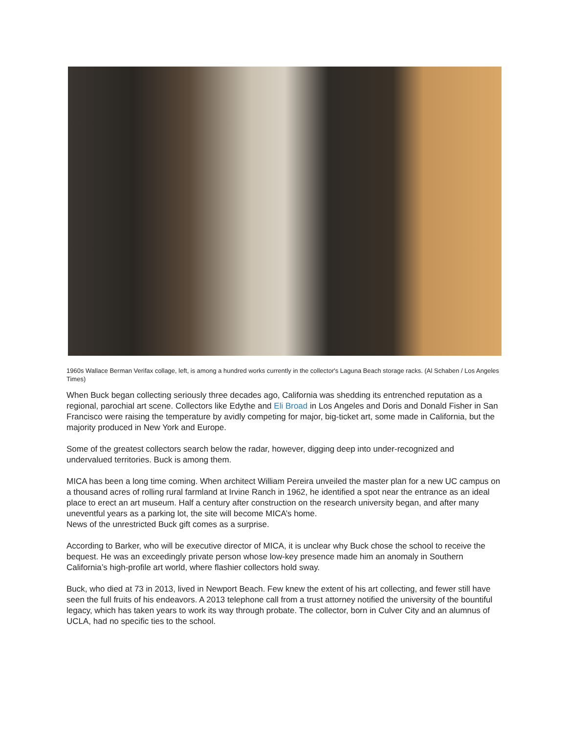1960s Wallace Berman Verifax collage, left, is among a hundred works currently in the collector's Laguna Beach storage racks. (Al Schaben / Los Angeles Times)
When Buck began collecting seriously three decades ago, California was shedding its entrenched reputation as a regional, parochial art scene. Collectors like Edythe and Eli Broad in Los Angeles and Doris and Donald Fisher in San Francisco were raising the temperature by avidly competing for major, big-ticket art, some made in California, but the majority produced in New York and Europe.
Some of the greatest collectors search below the radar, however, digging deep into under-recognized and undervalued territories. Buck is among them.
MICA has been a long time coming. When architect William Pereira unveiled the master plan for a new UC campus on a thousand acres of rolling rural farmland at Irvine Ranch in 1962, he identified a spot near the entrance as an ideal place to erect an art museum. Half a century after construction on the research university began, and after many uneventful years as a parking lot, the site will become MICA’s home.
News of the unrestricted Buck gift comes as a surprise.
According to Barker, who will be executive director of MICA, it is unclear why Buck chose the school to receive the bequest. He was an exceedingly private person whose low-key presence made him an anomaly in Southern California’s high-profile art world, where flashier collectors hold sway.
Buck, who died at 73 in 2013, lived in Newport Beach. Few knew the extent of his art collecting, and fewer still have seen the full fruits of his endeavors. A 2013 telephone call from a trust attorney notified the university of the bountiful legacy, which has taken years to work its way through probate. The collector, born in Culver City and an alumnus of UCLA, had no specific ties to the school.